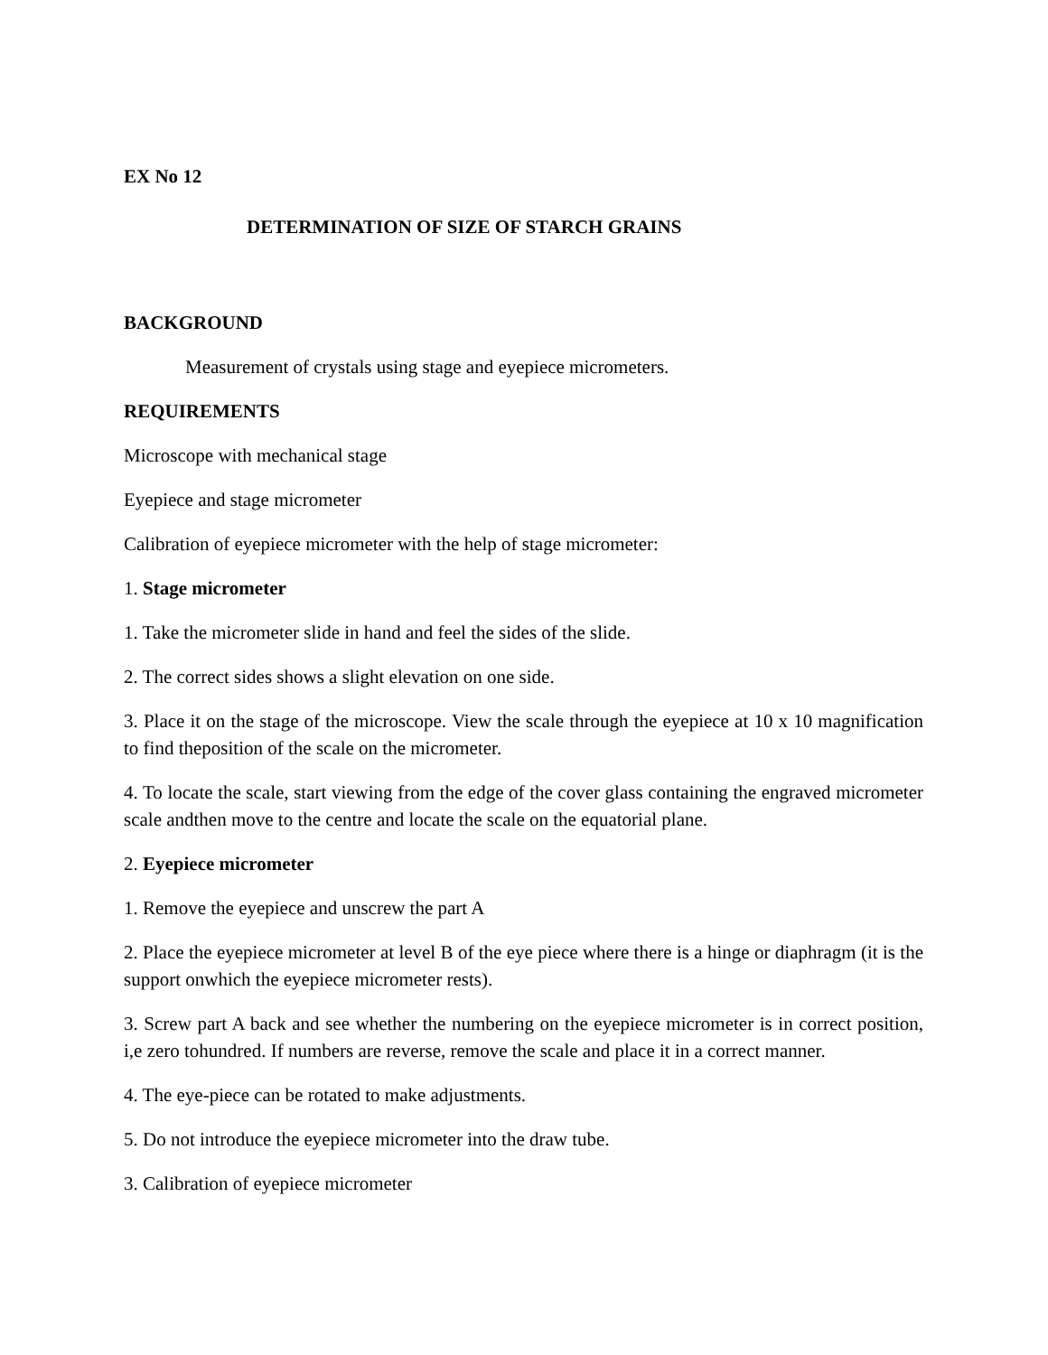EX No 12
DETERMINATION OF SIZE OF STARCH GRAINS
BACKGROUND
Measurement of crystals using stage and eyepiece micrometers.
REQUIREMENTS
Microscope with mechanical stage
Eyepiece and stage micrometer
Calibration of eyepiece micrometer with the help of stage micrometer:
1. Stage micrometer
1. Take the micrometer slide in hand and feel the sides of the slide.
2. The correct sides shows a slight elevation on one side.
3. Place it on the stage of the microscope. View the scale through the eyepiece at 10 x 10 magnification to find theposition of the scale on the micrometer.
4. To locate the scale, start viewing from the edge of the cover glass containing the engraved micrometer scale andthen move to the centre and locate the scale on the equatorial plane.
2. Eyepiece micrometer
1. Remove the eyepiece and unscrew the part A
2. Place the eyepiece micrometer at level B of the eye piece where there is a hinge or diaphragm (it is the support onwhich the eyepiece micrometer rests).
3. Screw part A back and see whether the numbering on the eyepiece micrometer is in correct position, i,e zero tohundred. If numbers are reverse, remove the scale and place it in a correct manner.
4. The eye-piece can be rotated to make adjustments.
5. Do not introduce the eyepiece micrometer into the draw tube.
3. Calibration of eyepiece micrometer